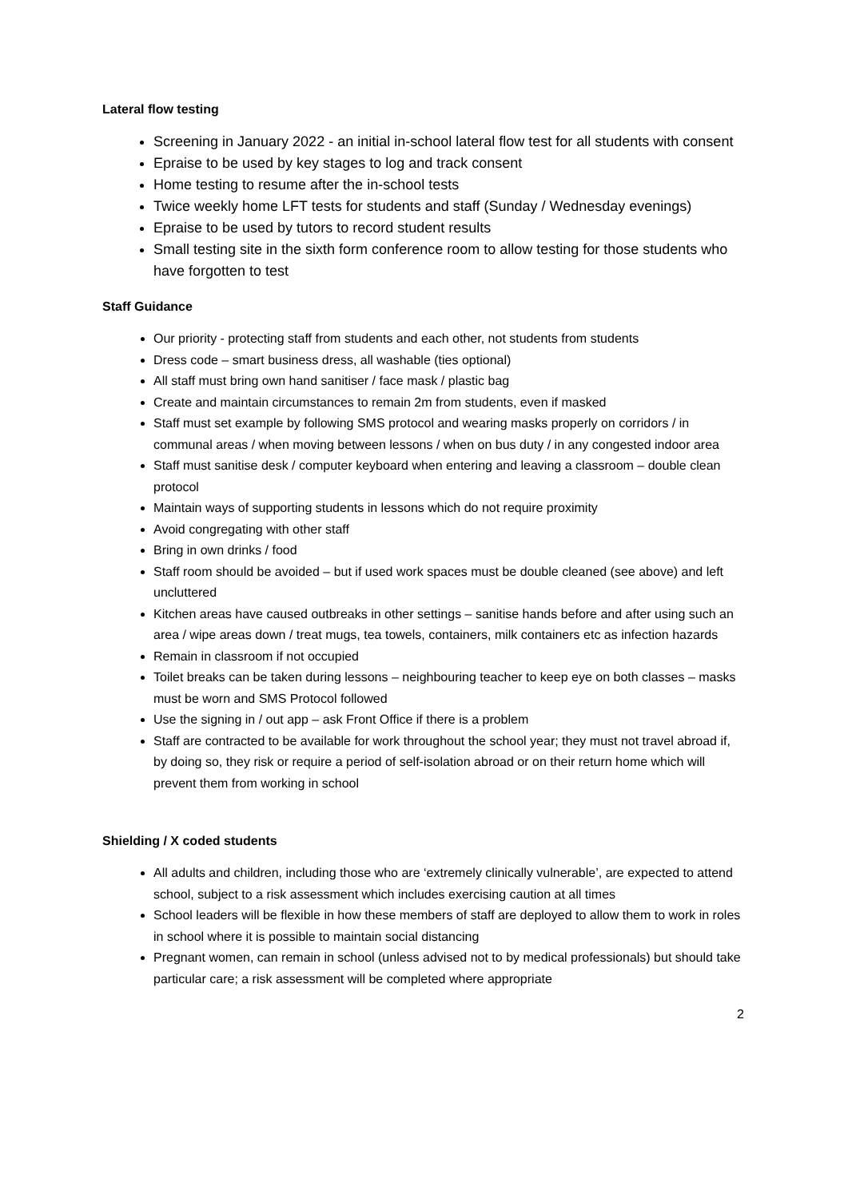Lateral flow testing
Screening in January 2022 - an initial in-school lateral flow test for all students with consent
Epraise to be used by key stages to log and track consent
Home testing to resume after the in-school tests
Twice weekly home LFT tests for students and staff (Sunday / Wednesday evenings)
Epraise to be used by tutors to record student results
Small testing site in the sixth form conference room to allow testing for those students who have forgotten to test
Staff Guidance
Our priority - protecting staff from students and each other, not students from students
Dress code – smart business dress, all washable (ties optional)
All staff must bring own hand sanitiser / face mask / plastic bag
Create and maintain circumstances to remain 2m from students, even if masked
Staff must set example by following SMS protocol and wearing masks properly on corridors / in communal areas / when moving between lessons / when on bus duty / in any congested indoor area
Staff must sanitise desk / computer keyboard when entering and leaving a classroom – double clean protocol
Maintain ways of supporting students in lessons which do not require proximity
Avoid congregating with other staff
Bring in own drinks / food
Staff room should be avoided – but if used work spaces must be double cleaned (see above) and left uncluttered
Kitchen areas have caused outbreaks in other settings – sanitise hands before and after using such an area / wipe areas down / treat mugs, tea towels, containers, milk containers etc as infection hazards
Remain in classroom if not occupied
Toilet breaks can be taken during lessons – neighbouring teacher to keep eye on both classes – masks must be worn and SMS Protocol followed
Use the signing in / out app – ask Front Office if there is a problem
Staff are contracted to be available for work throughout the school year; they must not travel abroad if, by doing so, they risk or require a period of self-isolation abroad or on their return home which will prevent them from working in school
Shielding / X coded students
All adults and children, including those who are ‘extremely clinically vulnerable’, are expected to attend school, subject to a risk assessment which includes exercising caution at all times
School leaders will be flexible in how these members of staff are deployed to allow them to work in roles in school where it is possible to maintain social distancing
Pregnant women, can remain in school (unless advised not to by medical professionals) but should take particular care; a risk assessment will be completed where appropriate
2